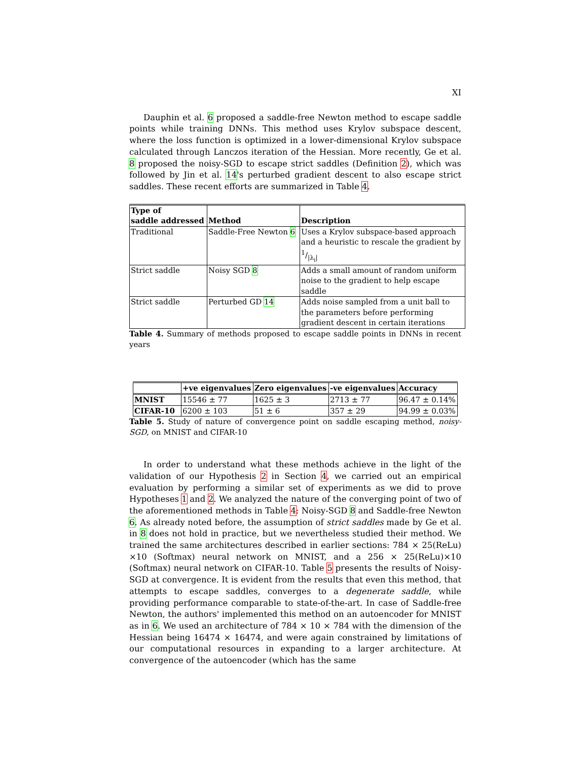XI
Dauphin et al. 6 proposed a saddle-free Newton method to escape saddle points while training DNNs. This method uses Krylov subspace descent, where the loss function is optimized in a lower-dimensional Krylov subspace calculated through Lanczos iteration of the Hessian. More recently, Ge et al. 8 proposed the noisy-SGD to escape strict saddles (Definition 2), which was followed by Jin et al. 14's perturbed gradient descent to also escape strict saddles. These recent efforts are summarized in Table 4.
| Type of saddle addressed | Method | Description |
| --- | --- | --- |
| Traditional | Saddle-Free Newton 6 | Uses a Krylov subspace-based approach and a heuristic to rescale the gradient by 1//λ<sub>i</sub>/ |
| Strict saddle | Noisy SGD 8 | Adds a small amount of random uniform noise to the gradient to help escape saddle |
| Strict saddle | Perturbed GD 14 | Adds noise sampled from a unit ball to the parameters before performing gradient descent in certain iterations |
Table 4. Summary of methods proposed to escape saddle points in DNNs in recent years
| | +ve eigenvalues | Zero eigenvalues | -ve eigenvalues | Accuracy |
| --- | --- | --- | --- | --- |
| MNIST | 15546 ± 77 | 1625 ± 3 | 2713 ± 77 | 96.47 ± 0.14% |
| CIFAR-10 | 6200 ± 103 | 51 ± 6 | 357 ± 29 | 94.99 ± 0.03% |
Table 5. Study of nature of convergence point on saddle escaping method, noisy-SGD, on MNIST and CIFAR-10
In order to understand what these methods achieve in the light of the validation of our Hypothesis 2 in Section 4, we carried out an empirical evaluation by performing a similar set of experiments as we did to prove Hypotheses 1 and 2. We analyzed the nature of the converging point of two of the aforementioned methods in Table 4: Noisy-SGD 8 and Saddle-free Newton 6. As already noted before, the assumption of strict saddles made by Ge et al. in 8 does not hold in practice, but we nevertheless studied their method. We trained the same architectures described in earlier sections: 784 × 25(ReLu) ×10 (Softmax) neural network on MNIST, and a 256 × 25(ReLu)×10 (Softmax) neural network on CIFAR-10. Table 5 presents the results of Noisy-SGD at convergence. It is evident from the results that even this method, that attempts to escape saddles, converges to a degenerate saddle, while providing performance comparable to state-of-the-art. In case of Saddle-free Newton, the authors' implemented this method on an autoencoder for MNIST as in 6. We used an architecture of 784 × 10 × 784 with the dimension of the Hessian being 16474 × 16474, and were again constrained by limitations of our computational resources in expanding to a larger architecture. At convergence of the autoencoder (which has the same